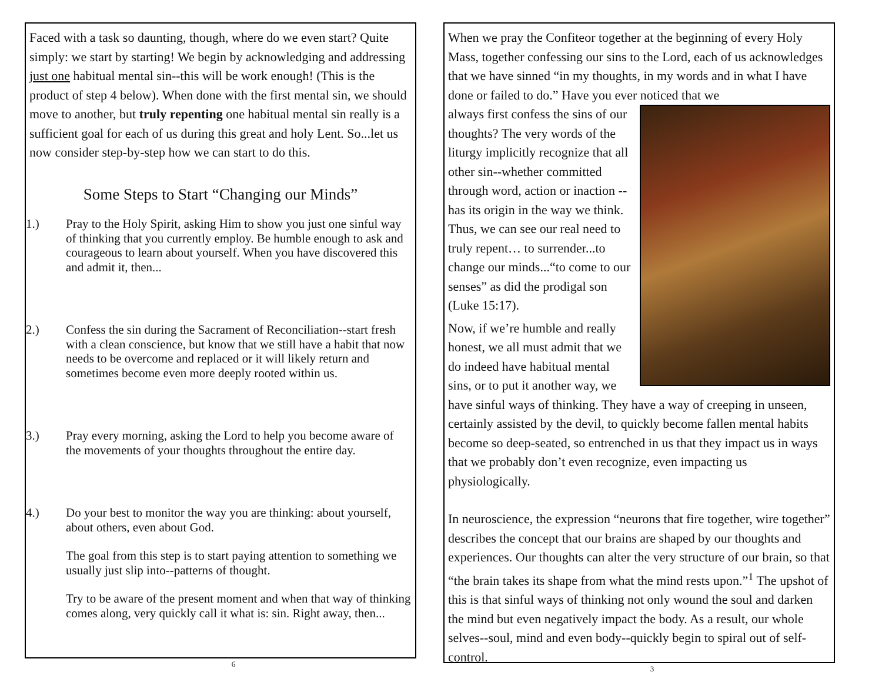Faced with a task so daunting, though, where do we even start? Quite simply: we start by starting! We begin by acknowledging and addressing just one habitual mental sin--this will be work enough! (This is the product of step 4 below). When done with the first mental sin, we should move to another, but truly repenting one habitual mental sin really is a sufficient goal for each of us during this great and holy Lent. So...let us now consider step-by-step how we can start to do this.
Some Steps to Start “Changing our Minds”
1.) Pray to the Holy Spirit, asking Him to show you just one sinful way of thinking that you currently employ. Be humble enough to ask and courageous to learn about yourself. When you have discovered this and admit it, then...
2.) Confess the sin during the Sacrament of Reconciliation--start fresh with a clean conscience, but know that we still have a habit that now needs to be overcome and replaced or it will likely return and sometimes become even more deeply rooted within us.
3.) Pray every morning, asking the Lord to help you become aware of the movements of your thoughts throughout the entire day.
4.) Do your best to monitor the way you are thinking: about yourself, about others, even about God.
The goal from this step is to start paying attention to something we usually just slip into--patterns of thought.
Try to be aware of the present moment and when that way of thinking comes along, very quickly call it what is: sin. Right away, then...
6
When we pray the Confiteor together at the beginning of every Holy Mass, together confessing our sins to the Lord, each of us acknowledges that we have sinned “in my thoughts, in my words and in what I have done or failed to do.” Have you ever noticed that we
always first confess the sins of our thoughts? The very words of the liturgy implicitly recognize that all other sin--whether committed through word, action or inaction --has its origin in the way we think. Thus, we can see our real need to truly repent… to surrender...to change our minds...“to come to our senses” as did the prodigal son (Luke 15:17).
Now, if we’re humble and really honest, we all must admit that we do indeed have habitual mental sins, or to put it another way, we have sinful ways of thinking. They have a way of creeping in unseen, certainly assisted by the devil, to quickly become fallen mental habits become so deep-seated, so entrenched in us that they impact us in ways that we probably don’t even recognize, even impacting us physiologically.
In neuroscience, the expression “neurons that fire together, wire together” describes the concept that our brains are shaped by our thoughts and experiences. Our thoughts can alter the very structure of our brain, so that “the brain takes its shape from what the mind rests upon.”<sup>1</sup> The upshot of this is that sinful ways of thinking not only wound the soul and darken the mind but even negatively impact the body. As a result, our whole selves--soul, mind and even body--quickly begin to spiral out of self-control.
3